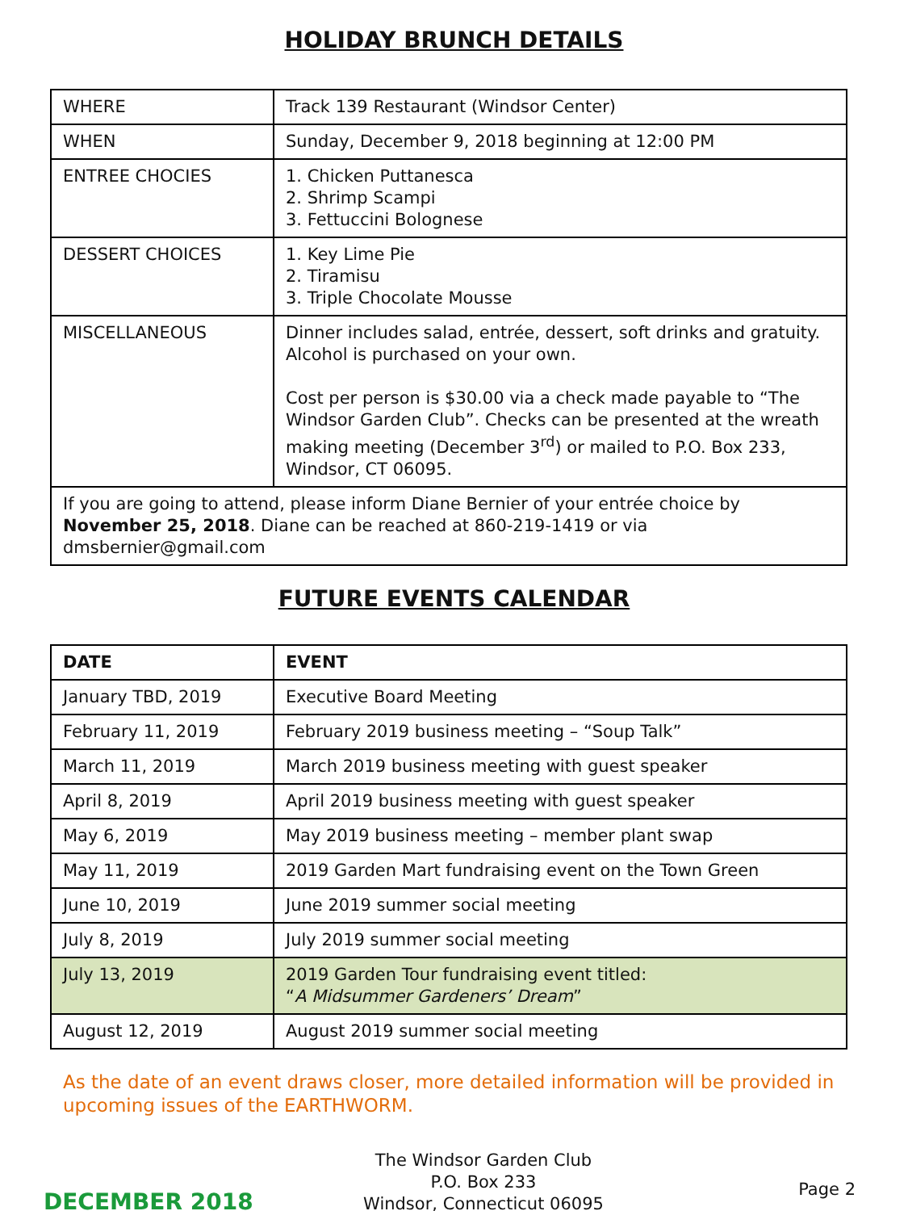HOLIDAY BRUNCH DETAILS
| WHERE | Track 139 Restaurant (Windsor Center) |
| WHEN | Sunday, December 9, 2018 beginning at 12:00 PM |
| ENTREE CHOCIES | 1. Chicken Puttanesca 2. Shrimp Scampi 3. Fettuccini Bolognese |
| DESSERT CHOICES | 1. Key Lime Pie 2. Tiramisu 3. Triple Chocolate Mousse |
| MISCELLANEOUS | Dinner includes salad, entrée, dessert, soft drinks and gratuity. Alcohol is purchased on your own. Cost per person is $30.00 via a check made payable to “The Windsor Garden Club”. Checks can be presented at the wreath making meeting (December 3<sup>rd</sup>) or mailed to P.O. Box 233, Windsor, CT 06095. |
| If you are going to attend, please inform Diane Bernier of your entrée choice by November 25, 2018 . Diane can be reached at 860-219-1419 or via dmsbernier@gmail.com | |
FUTURE EVENTS CALENDAR
| DATE | EVENT |
| --- | --- |
| January TBD, 2019 | Executive Board Meeting |
| February 11, 2019 | February 2019 business meeting – “Soup Talk” |
| March 11, 2019 | March 2019 business meeting with guest speaker |
| April 8, 2019 | April 2019 business meeting with guest speaker |
| May 6, 2019 | May 2019 business meeting – member plant swap |
| May 11, 2019 | 2019 Garden Mart fundraising event on the Town Green |
| June 10, 2019 | June 2019 summer social meeting |
| July 8, 2019 | July 2019 summer social meeting |
| July 13, 2019 | 2019 Garden Tour fundraising event titled: “ A Midsummer Gardeners’ Dream ” |
| August 12, 2019 | August 2019 summer social meeting |
As the date of an event draws closer, more detailed information will be provided in upcoming issues of the EARTHWORM.
DECEMBER 2018
The Windsor Garden Club
P.O. Box 233
Windsor, Connecticut 06095
Page 2